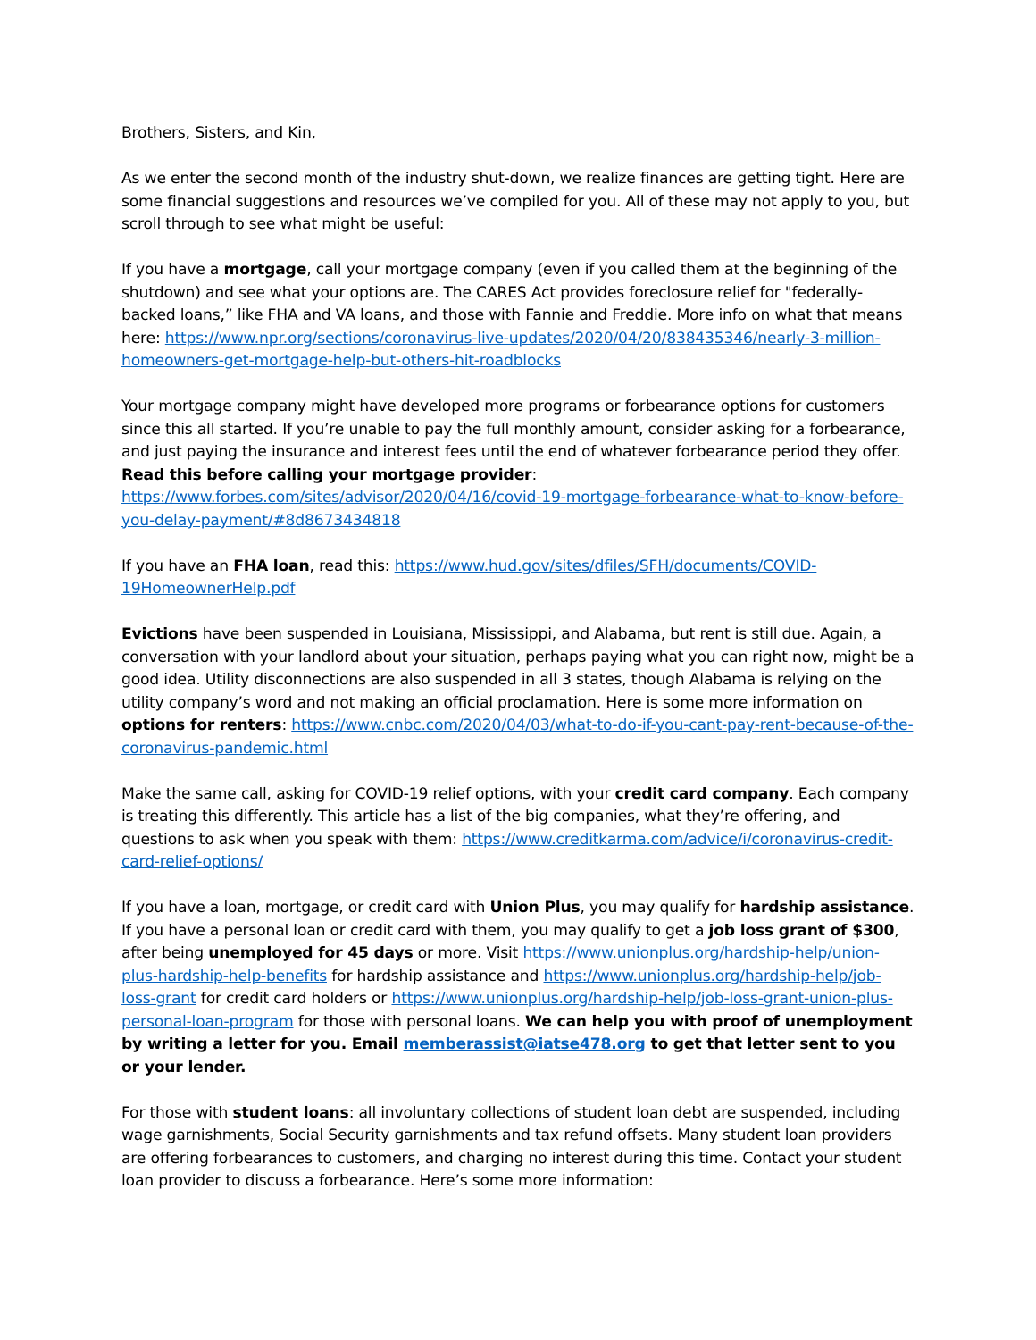Brothers, Sisters, and Kin,
As we enter the second month of the industry shut-down, we realize finances are getting tight. Here are some financial suggestions and resources we’ve compiled for you. All of these may not apply to you, but scroll through to see what might be useful:
If you have a mortgage, call your mortgage company (even if you called them at the beginning of the shutdown) and see what your options are. The CARES Act provides foreclosure relief for "federally-backed loans,” like FHA and VA loans, and those with Fannie and Freddie. More info on what that means here: https://www.npr.org/sections/coronavirus-live-updates/2020/04/20/838435346/nearly-3-million-homeowners-get-mortgage-help-but-others-hit-roadblocks
Your mortgage company might have developed more programs or forbearance options for customers since this all started. If you’re unable to pay the full monthly amount, consider asking for a forbearance, and just paying the insurance and interest fees until the end of whatever forbearance period they offer. Read this before calling your mortgage provider: https://www.forbes.com/sites/advisor/2020/04/16/covid-19-mortgage-forbearance-what-to-know-before-you-delay-payment/#8d8673434818
If you have an FHA loan, read this: https://www.hud.gov/sites/dfiles/SFH/documents/COVID-19HomeownerHelp.pdf
Evictions have been suspended in Louisiana, Mississippi, and Alabama, but rent is still due. Again, a conversation with your landlord about your situation, perhaps paying what you can right now, might be a good idea. Utility disconnections are also suspended in all 3 states, though Alabama is relying on the utility company’s word and not making an official proclamation. Here is some more information on options for renters: https://www.cnbc.com/2020/04/03/what-to-do-if-you-cant-pay-rent-because-of-the-coronavirus-pandemic.html
Make the same call, asking for COVID-19 relief options, with your credit card company. Each company is treating this differently. This article has a list of the big companies, what they’re offering, and questions to ask when you speak with them: https://www.creditkarma.com/advice/i/coronavirus-credit-card-relief-options/
If you have a loan, mortgage, or credit card with Union Plus, you may qualify for hardship assistance. If you have a personal loan or credit card with them, you may qualify to get a job loss grant of $300, after being unemployed for 45 days or more. Visit https://www.unionplus.org/hardship-help/union-plus-hardship-help-benefits for hardship assistance and https://www.unionplus.org/hardship-help/job-loss-grant for credit card holders or https://www.unionplus.org/hardship-help/job-loss-grant-union-plus-personal-loan-program for those with personal loans. We can help you with proof of unemployment by writing a letter for you. Email memberassist@iatse478.org to get that letter sent to you or your lender.
For those with student loans: all involuntary collections of student loan debt are suspended, including wage garnishments, Social Security garnishments and tax refund offsets. Many student loan providers are offering forbearances to customers, and charging no interest during this time. Contact your student loan provider to discuss a forbearance. Here’s some more information: